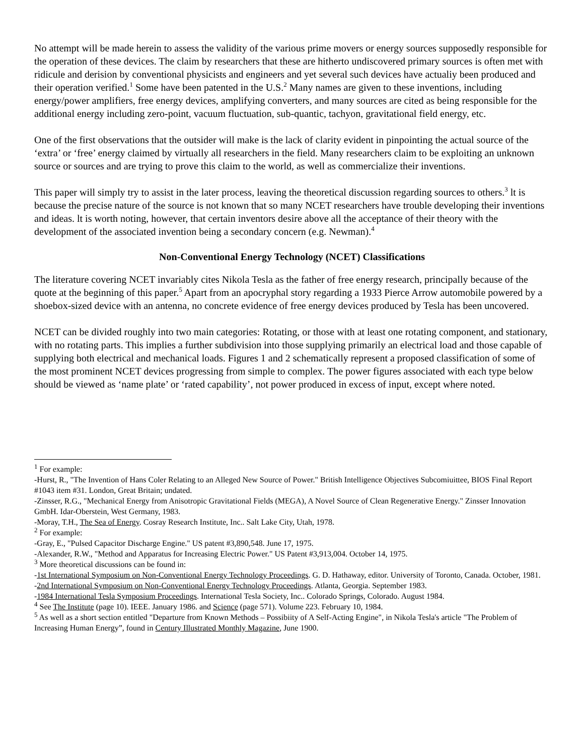No attempt will be made herein to assess the validity of the various prime movers or energy sources supposedly responsible for the operation of these devices. The claim by researchers that these are hitherto undiscovered primary sources is often met with ridicule and derision by conventional physicists and engineers and yet several such devices have actualiy been produced and their operation verified.<sup>1</sup> Some have been patented in the U.S.<sup>2</sup> Many names are given to these inventions, including energy/power amplifiers, free energy devices, amplifying converters, and many sources are cited as being responsible for the additional energy including zero-point, vacuum fluctuation, sub-quantic, tachyon, gravitational field energy, etc.
One of the first observations that the outsider will make is the lack of clarity evident in pinpointing the actual source of the ‘extra’ or ‘free’ energy claimed by virtually all researchers in the field. Many researchers claim to be exploiting an unknown source or sources and are trying to prove this claim to the world, as well as commercialize their inventions.
This paper will simply try to assist in the later process, leaving the theoretical discussion regarding sources to others.<sup>3</sup> lt is because the precise nature of the source is not known that so many NCET researchers have trouble developing their inventions and ideas. lt is worth noting, however, that certain inventors desire above all the acceptance of their theory with the development of the associated invention being a secondary concern (e.g. Newman).<sup>4</sup>
Non-Conventional Energy Technology (NCET) Classifications
The literature covering NCET invariably cites Nikola Tesla as the father of free energy research, principally because of the quote at the beginning of this paper.<sup>5</sup> Apart from an apocryphal story regarding a 1933 Pierce Arrow automobile powered by a shoebox-sized device with an antenna, no concrete evidence of free energy devices produced by Tesla has been uncovered.
NCET can be divided roughly into two main categories: Rotating, or those with at least one rotating component, and stationary, with no rotating parts. This implies a further subdivision into those supplying primarily an electrical load and those capable of supplying both electrical and mechanical loads. Figures 1 and 2 schematically represent a proposed classification of some of the most prominent NCET devices progressing from simple to complex. The power figures associated with each type below should be viewed as ‘name plate’ or ‘rated capability’, not power produced in excess of input, except where noted.
<sup>1</sup> For example:
-Hurst, R., "The Invention of Hans Coler Relating to an Alleged New Source of Power." British Intelligence Objectives Subcomiuittee, BIOS Final Report #1043 item #31. London, Great Britain; undated.
-Zinsser, R.G., "Mechanical Energy from Anisotropic Gravitational Fields (MEGA), A Novel Source of Clean Regenerative Energy." Zinsser Innovation GmbH. Idar-Oberstein, West Germany, 1983.
-Moray, T.H., The Sea of Energy. Cosray Research Institute, Inc.. Salt Lake City, Utah, 1978.
<sup>2</sup> For example:
-Gray, E., "Pulsed Capacitor Discharge Engine." US patent #3,890,548. June 17, 1975.
-Alexander, R.W., "Method and Apparatus for Increasing Electric Power." US Patent #3,913,004. October 14, 1975.
<sup>3</sup> More theoretical discussions can be found in:
-1st International Symposium on Non-Conventional Energy Technology Proceedings. G. D. Hathaway, editor. University of Toronto, Canada. October, 1981.
-2nd International Symposium on Non-Conventional Energy Technology Proceedings. Atlanta, Georgia. September 1983.
-1984 International Tesla Symposium Proceedings. International Tesla Society, Inc.. Colorado Springs, Colorado. August 1984.
<sup>4</sup> See The Institute (page 10). IEEE. January 1986. and Science (page 571). Volume 223. February 10, 1984.
<sup>5</sup> As well as a short section entitled "Departure from Known Methods – Possibiity of A Self-Acting Engine", in Nikola Tesla's article "The Problem of Increasing Human Energy”, found in Century Illustrated Monthly Magazine, June 1900.